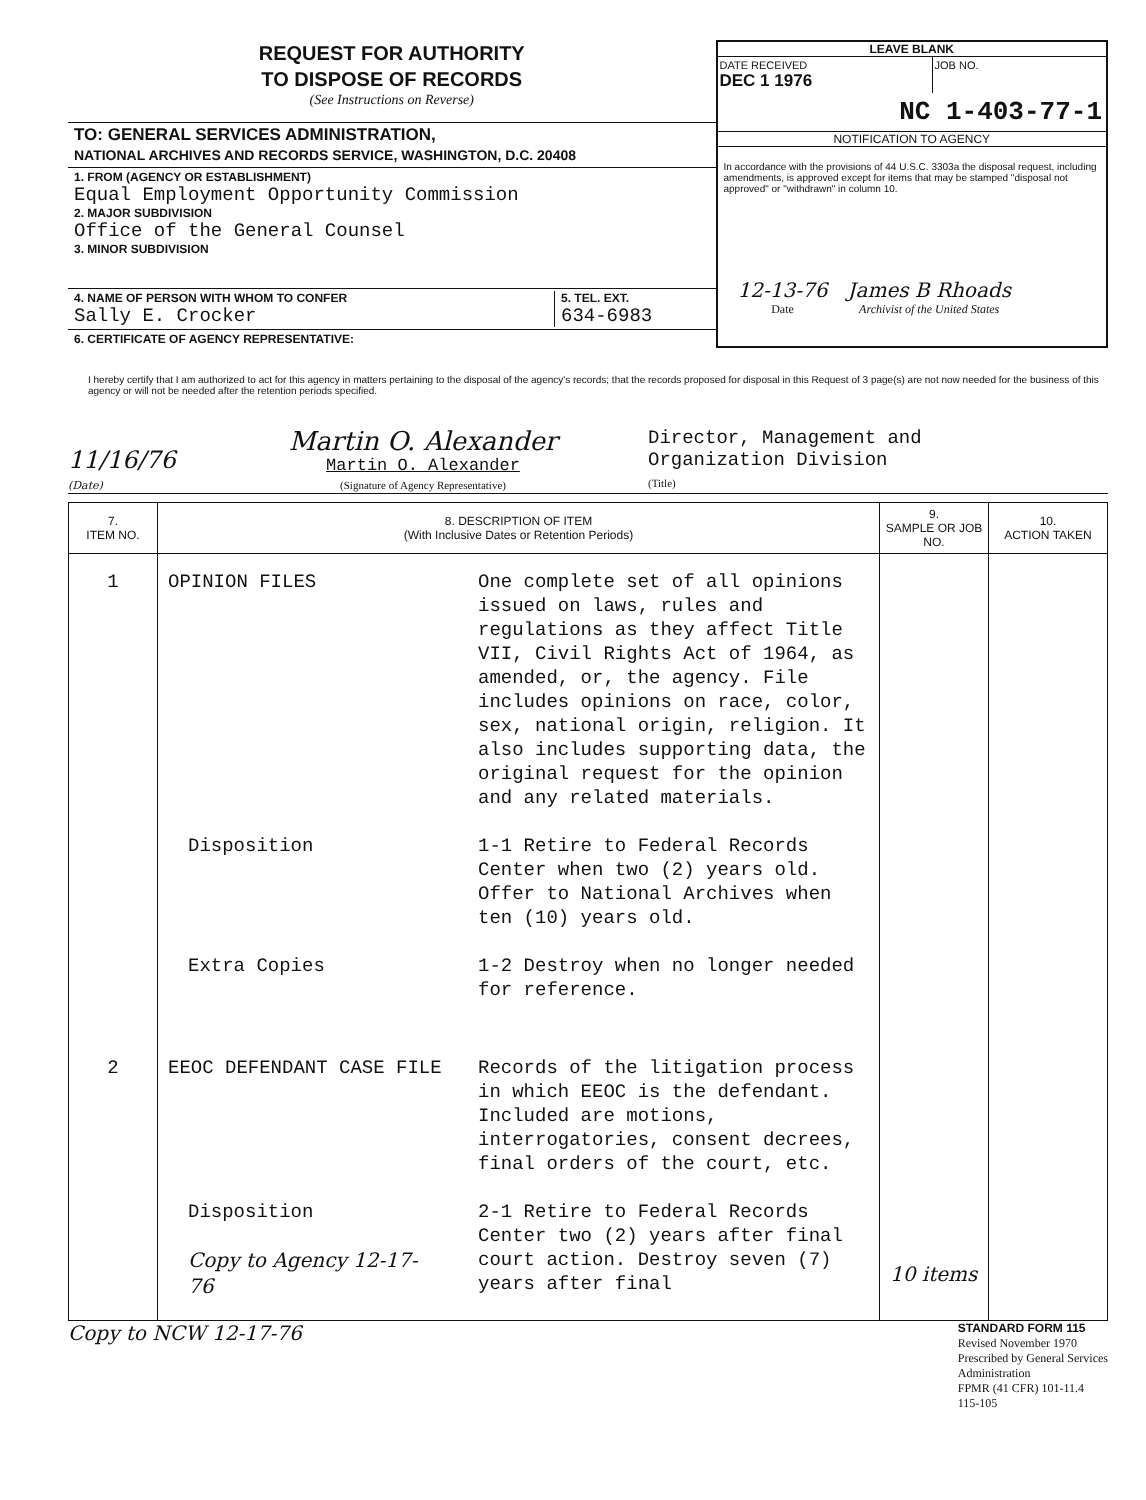REQUEST FOR AUTHORITY
TO DISPOSE OF RECORDS
(See Instructions on Reverse)
TO: GENERAL SERVICES ADMINISTRATION,
NATIONAL ARCHIVES AND RECORDS SERVICE, WASHINGTON, D.C. 20408
1. FROM (AGENCY OR ESTABLISHMENT)
Equal Employment Opportunity Commission
2. MAJOR SUBDIVISION
Office of the General Counsel
3. MINOR SUBDIVISION
4. NAME OF PERSON WITH WHOM TO CONFER
Sally E. Crocker
5. TEL. EXT.
634-6983
6. CERTIFICATE OF AGENCY REPRESENTATIVE:
LEAVE BLANK
DATE RECEIVED
DEC 1 1976
JOB NO.
NC 1-403-77-1
NOTIFICATION TO AGENCY
In accordance with the provisions of 44 U.S.C. 3303a the disposal request, including amendments, is approved except for items that may be stamped "disposal not approved" or "withdrawn" in column 10.
12-13-76
Date
James B Rhoads
Archivist of the United States
I hereby certify that I am authorized to act for this agency in matters pertaining to the disposal of the agency's records; that the records proposed for disposal in this Request of 3 page(s) are not now needed for the business of this agency or will not be needed after the retention periods specified.
11/16/76
(Date)
Martin O. Alexander
Martin O. Alexander
(Signature of Agency Representative)
Director, Management and
Organization Division
(Title)
| 7. ITEM NO. | 8. DESCRIPTION OF ITEM (With Inclusive Dates or Retention Periods) | | 9. SAMPLE OR JOB NO. | 10. ACTION TAKEN |
| --- | --- | --- | --- | --- |
| 1 | OPINION FILES | One complete set of all opinions issued on laws, rules and regulations as they affect Title VII, Civil Rights Act of 1964, as amended, or, the agency. File includes opinions on race, color, sex, national origin, religion. It also includes supporting data, the original request for the opinion and any related materials. | | |
| | Disposition | 1-1 Retire to Federal Records Center when two (2) years old. Offer to National Archives when ten (10) years old. | | |
| | Extra Copies | 1-2 Destroy when no longer needed for reference. | | |
| 2 | EEOC DEFENDANT CASE FILE | Records of the litigation process in which EEOC is the defendant. Included are motions, interrogatories, consent decrees, final orders of the court, etc. | | |
| | Disposition Copy to Agency 12-17-76 | 2-1 Retire to Federal Records Center two (2) years after final court action. Destroy seven (7) years after final | 10 items | |
Copy to NCW 12-17-76
STANDARD FORM 115
Revised November 1970
Prescribed by General Services
Administration
FPMR (41 CFR) 101-11.4
115-105